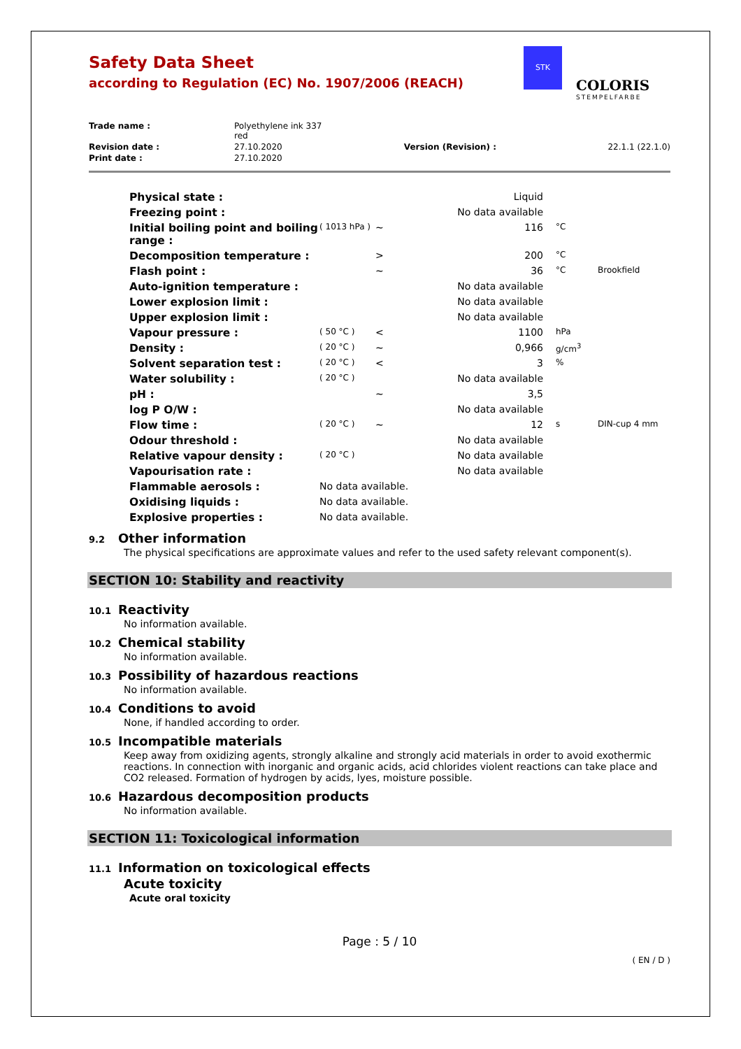Safety Data Sheet
according to Regulation (EC) No. 1907/2006 (REACH)
STK
COLORIS
STEMPELFARBE
| Trade name : | Polyethylene ink 337 red | | |
| Revision date : | 27.10.2020 | Version (Revision) : | 22.1.1 (22.1.0) |
| Print date : | 27.10.2020 | | |
| Physical state : | | | Liquid | | |
| Freezing point : | | | No data available | | |
| Initial boiling point and boiling range : | ( 1013 hPa ) | ~ | 116 | °C | |
| Decomposition temperature : | | > | 200 | °C | |
| Flash point : | | ~ | 36 | °C | Brookfield |
| Auto-ignition temperature : | | | No data available | | |
| Lower explosion limit : | | | No data available | | |
| Upper explosion limit : | | | No data available | | |
| Vapour pressure : | ( 50 °C ) | < | 1100 | hPa | |
| Density : | ( 20 °C ) | ~ | 0,966 | g/cm<sup>3</sup> | |
| Solvent separation test : | ( 20 °C ) | < | 3 | % | |
| Water solubility : | ( 20 °C ) | | No data available | | |
| pH : | | ~ | 3,5 | | |
| log P O/W : | | | No data available | | |
| Flow time : | ( 20 °C ) | ~ | 12 | s | DIN-cup 4 mm |
| Odour threshold : | | | No data available | | |
| Relative vapour density : | ( 20 °C ) | | No data available | | |
| Vapourisation rate : | | | No data available | | |
| Flammable aerosols : | No data available. | | | | |
| Oxidising liquids : | No data available. | | | | |
| Explosive properties : | No data available. | | | | |
9.2 Other information
The physical specifications are approximate values and refer to the used safety relevant component(s).
SECTION 10: Stability and reactivity
10.1 Reactivity
No information available.
10.2 Chemical stability
No information available.
10.3 Possibility of hazardous reactions
No information available.
10.4 Conditions to avoid
None, if handled according to order.
10.5 Incompatible materials
Keep away from oxidizing agents, strongly alkaline and strongly acid materials in order to avoid exothermic reactions. In connection with inorganic and organic acids, acid chlorides violent reactions can take place and CO2 released. Formation of hydrogen by acids, lyes, moisture possible.
10.6 Hazardous decomposition products
No information available.
SECTION 11: Toxicological information
11.1 Information on toxicological effects
Acute toxicity
Acute oral toxicity
Page : 5 / 10
( EN / D )